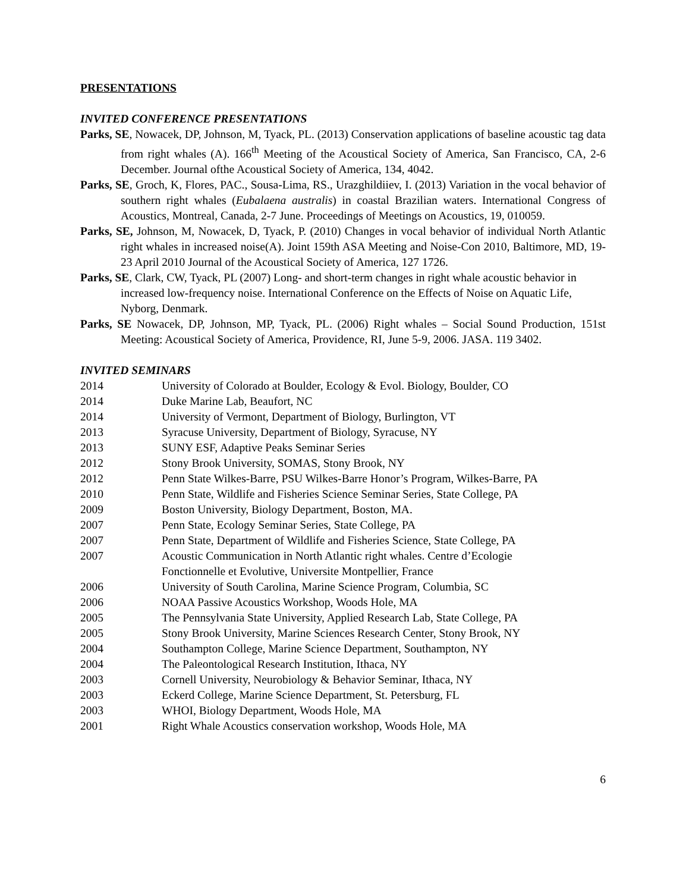PRESENTATIONS
INVITED CONFERENCE PRESENTATIONS
Parks, SE, Nowacek, DP, Johnson, M, Tyack, PL. (2013) Conservation applications of baseline acoustic tag data from right whales (A). 166<sup>th</sup> Meeting of the Acoustical Society of America, San Francisco, CA, 2-6 December. Journal ofthe Acoustical Society of America, 134, 4042.
Parks, SE, Groch, K, Flores, PAC., Sousa-Lima, RS., Urazghildiiev, I. (2013) Variation in the vocal behavior of southern right whales (Eubalaena australis) in coastal Brazilian waters. International Congress of Acoustics, Montreal, Canada, 2-7 June. Proceedings of Meetings on Acoustics, 19, 010059.
Parks, SE, Johnson, M, Nowacek, D, Tyack, P. (2010) Changes in vocal behavior of individual North Atlantic right whales in increased noise(A). Joint 159th ASA Meeting and Noise-Con 2010, Baltimore, MD, 19-23 April 2010 Journal of the Acoustical Society of America, 127 1726.
Parks, SE, Clark, CW, Tyack, PL (2007) Long- and short-term changes in right whale acoustic behavior in increased low-frequency noise. International Conference on the Effects of Noise on Aquatic Life, Nyborg, Denmark.
Parks, SE Nowacek, DP, Johnson, MP, Tyack, PL. (2006) Right whales – Social Sound Production, 151st Meeting: Acoustical Society of America, Providence, RI, June 5-9, 2006. JASA. 119 3402.
INVITED SEMINARS
2014 University of Colorado at Boulder, Ecology & Evol. Biology, Boulder, CO
2014 Duke Marine Lab, Beaufort, NC
2014 University of Vermont, Department of Biology, Burlington, VT
2013 Syracuse University, Department of Biology, Syracuse, NY
2013 SUNY ESF, Adaptive Peaks Seminar Series
2012 Stony Brook University, SOMAS, Stony Brook, NY
2012 Penn State Wilkes-Barre, PSU Wilkes-Barre Honor’s Program, Wilkes-Barre, PA
2010 Penn State, Wildlife and Fisheries Science Seminar Series, State College, PA
2009 Boston University, Biology Department, Boston, MA.
2007 Penn State, Ecology Seminar Series, State College, PA
2007 Penn State, Department of Wildlife and Fisheries Science, State College, PA
2007 Acoustic Communication in North Atlantic right whales. Centre d’Ecologie
Fonctionnelle et Evolutive, Universite Montpellier, France
2006 University of South Carolina, Marine Science Program, Columbia, SC
2006 NOAA Passive Acoustics Workshop, Woods Hole, MA
2005 The Pennsylvania State University, Applied Research Lab, State College, PA
2005 Stony Brook University, Marine Sciences Research Center, Stony Brook, NY
2004 Southampton College, Marine Science Department, Southampton, NY
2004 The Paleontological Research Institution, Ithaca, NY
2003 Cornell University, Neurobiology & Behavior Seminar, Ithaca, NY
2003 Eckerd College, Marine Science Department, St. Petersburg, FL
2003 WHOI, Biology Department, Woods Hole, MA
2001 Right Whale Acoustics conservation workshop, Woods Hole, MA
6